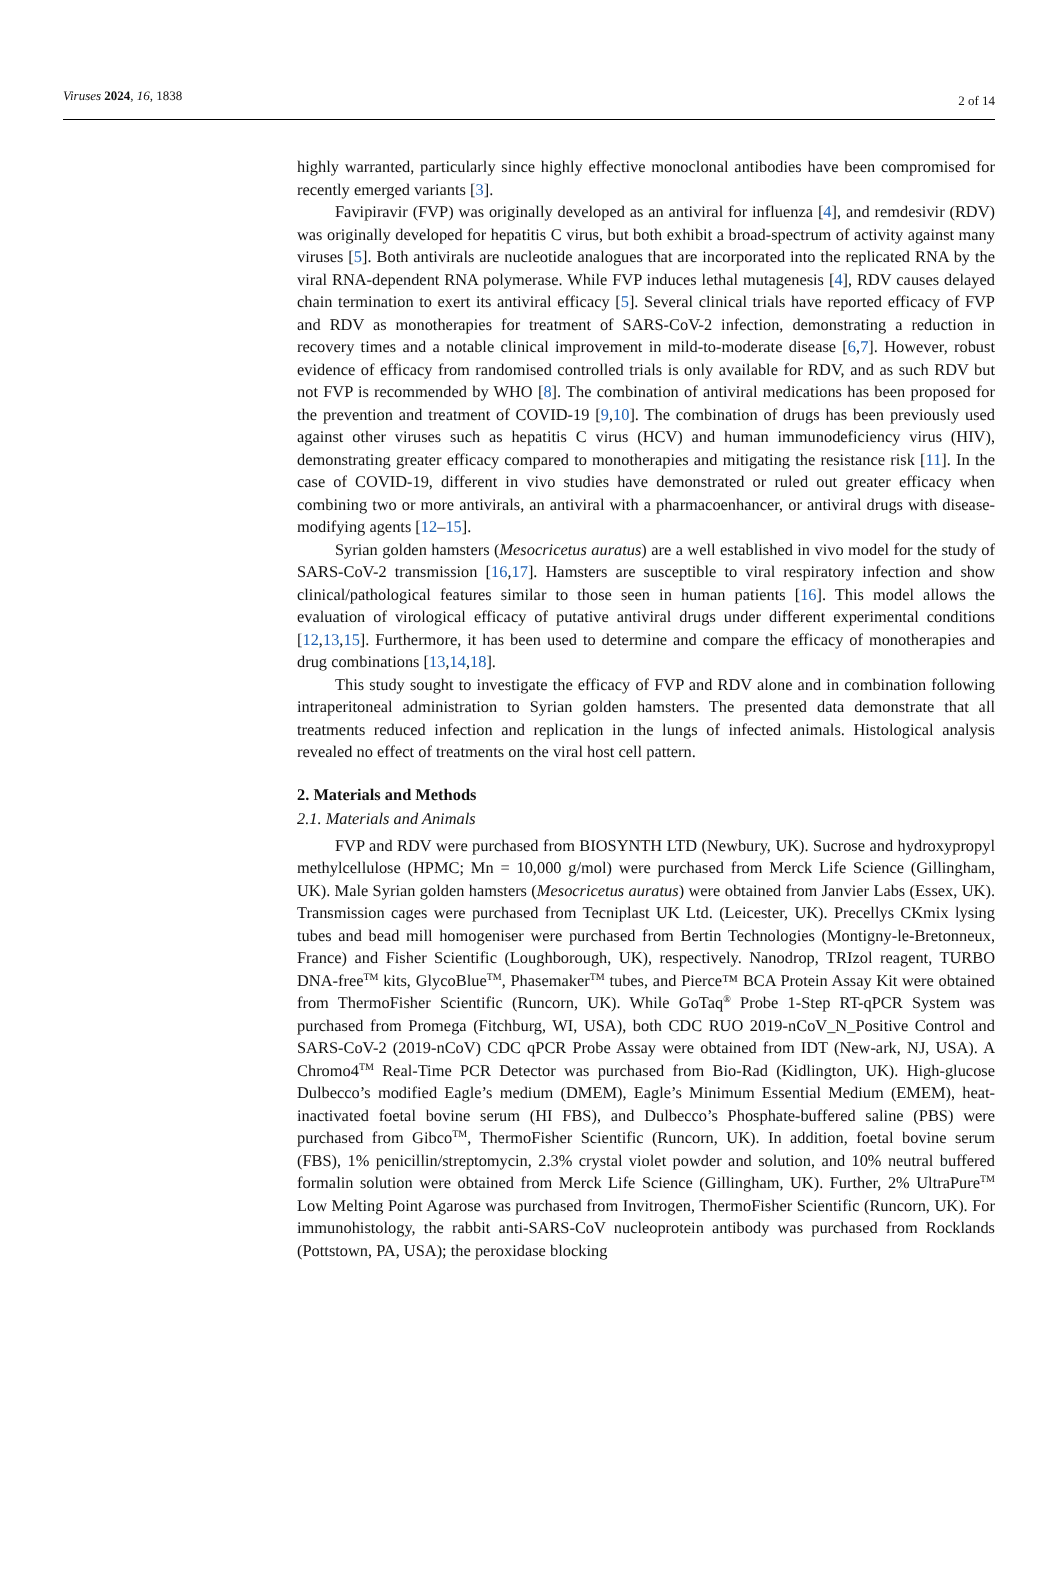Viruses 2024, 16, 1838
2 of 14
highly warranted, particularly since highly effective monoclonal antibodies have been compromised for recently emerged variants [3].
Favipiravir (FVP) was originally developed as an antiviral for influenza [4], and remdesivir (RDV) was originally developed for hepatitis C virus, but both exhibit a broad-spectrum of activity against many viruses [5]. Both antivirals are nucleotide analogues that are incorporated into the replicated RNA by the viral RNA-dependent RNA polymerase. While FVP induces lethal mutagenesis [4], RDV causes delayed chain termination to exert its antiviral efficacy [5]. Several clinical trials have reported efficacy of FVP and RDV as monotherapies for treatment of SARS-CoV-2 infection, demonstrating a reduction in recovery times and a notable clinical improvement in mild-to-moderate disease [6,7]. However, robust evidence of efficacy from randomised controlled trials is only available for RDV, and as such RDV but not FVP is recommended by WHO [8]. The combination of antiviral medications has been proposed for the prevention and treatment of COVID-19 [9,10]. The combination of drugs has been previously used against other viruses such as hepatitis C virus (HCV) and human immunodeficiency virus (HIV), demonstrating greater efficacy compared to monotherapies and mitigating the resistance risk [11]. In the case of COVID-19, different in vivo studies have demonstrated or ruled out greater efficacy when combining two or more antivirals, an antiviral with a pharmacoenhancer, or antiviral drugs with disease-modifying agents [12–15].
Syrian golden hamsters (Mesocricetus auratus) are a well established in vivo model for the study of SARS-CoV-2 transmission [16,17]. Hamsters are susceptible to viral respiratory infection and show clinical/pathological features similar to those seen in human patients [16]. This model allows the evaluation of virological efficacy of putative antiviral drugs under different experimental conditions [12,13,15]. Furthermore, it has been used to determine and compare the efficacy of monotherapies and drug combinations [13,14,18].
This study sought to investigate the efficacy of FVP and RDV alone and in combination following intraperitoneal administration to Syrian golden hamsters. The presented data demonstrate that all treatments reduced infection and replication in the lungs of infected animals. Histological analysis revealed no effect of treatments on the viral host cell pattern.
2. Materials and Methods
2.1. Materials and Animals
FVP and RDV were purchased from BIOSYNTH LTD (Newbury, UK). Sucrose and hydroxypropyl methylcellulose (HPMC; Mn = 10,000 g/mol) were purchased from Merck Life Science (Gillingham, UK). Male Syrian golden hamsters (Mesocricetus auratus) were obtained from Janvier Labs (Essex, UK). Transmission cages were purchased from Tecniplast UK Ltd. (Leicester, UK). Precellys CKmix lysing tubes and bead mill homogeniser were purchased from Bertin Technologies (Montigny-le-Bretonneux, France) and Fisher Scientific (Loughborough, UK), respectively. Nanodrop, TRIzol reagent, TURBO DNA-free<sup>TM</sup> kits, GlycoBlue<sup>TM</sup>, Phasemaker<sup>TM</sup> tubes, and Pierce™ BCA Protein Assay Kit were obtained from ThermoFisher Scientific (Runcorn, UK). While GoTaq<sup>®</sup> Probe 1-Step RT-qPCR System was purchased from Promega (Fitchburg, WI, USA), both CDC RUO 2019-nCoV_N_Positive Control and SARS-CoV-2 (2019-nCoV) CDC qPCR Probe Assay were obtained from IDT (New-ark, NJ, USA). A Chromo4<sup>TM</sup> Real-Time PCR Detector was purchased from Bio-Rad (Kidlington, UK). High-glucose Dulbecco’s modified Eagle’s medium (DMEM), Eagle’s Minimum Essential Medium (EMEM), heat-inactivated foetal bovine serum (HI FBS), and Dulbecco’s Phosphate-buffered saline (PBS) were purchased from Gibco<sup>TM</sup>, ThermoFisher Scientific (Runcorn, UK). In addition, foetal bovine serum (FBS), 1% penicillin/streptomycin, 2.3% crystal violet powder and solution, and 10% neutral buffered formalin solution were obtained from Merck Life Science (Gillingham, UK). Further, 2% UltraPure<sup>TM</sup> Low Melting Point Agarose was purchased from Invitrogen, ThermoFisher Scientific (Runcorn, UK). For immunohistology, the rabbit anti-SARS-CoV nucleoprotein antibody was purchased from Rocklands (Pottstown, PA, USA); the peroxidase blocking